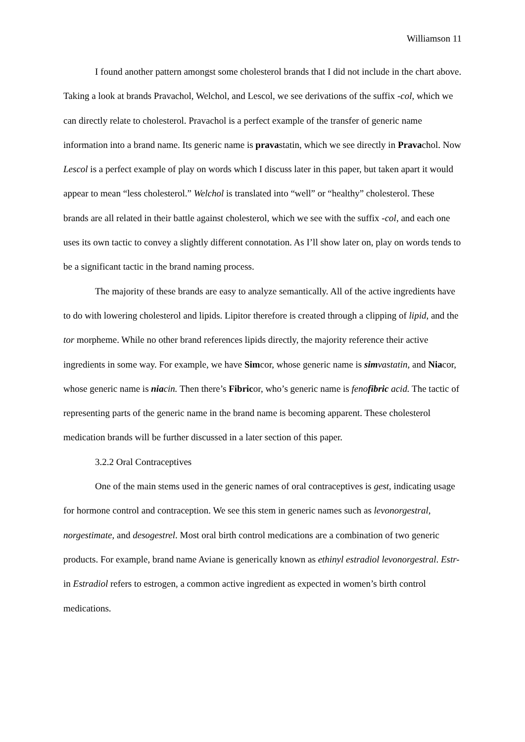Williamson 11
I found another pattern amongst some cholesterol brands that I did not include in the chart above. Taking a look at brands Pravachol, Welchol, and Lescol, we see derivations of the suffix -col, which we can directly relate to cholesterol. Pravachol is a perfect example of the transfer of generic name information into a brand name. Its generic name is pravastatin, which we see directly in Pravachol. Now Lescol is a perfect example of play on words which I discuss later in this paper, but taken apart it would appear to mean “less cholesterol.” Welchol is translated into “well” or “healthy” cholesterol. These brands are all related in their battle against cholesterol, which we see with the suffix -col, and each one uses its own tactic to convey a slightly different connotation. As I’ll show later on, play on words tends to be a significant tactic in the brand naming process.
The majority of these brands are easy to analyze semantically. All of the active ingredients have to do with lowering cholesterol and lipids. Lipitor therefore is created through a clipping of lipid, and the tor morpheme. While no other brand references lipids directly, the majority reference their active ingredients in some way. For example, we have Simcor, whose generic name is simvastatin, and Niacor, whose generic name is niacin. Then there’s Fibricor, who’s generic name is fenofibric acid. The tactic of representing parts of the generic name in the brand name is becoming apparent. These cholesterol medication brands will be further discussed in a later section of this paper.
3.2.2 Oral Contraceptives
One of the main stems used in the generic names of oral contraceptives is gest, indicating usage for hormone control and contraception. We see this stem in generic names such as levonorgestral, norgestimate, and desogestrel. Most oral birth control medications are a combination of two generic products. For example, brand name Aviane is generically known as ethinyl estradiol levonorgestral. Estr- in Estradiol refers to estrogen, a common active ingredient as expected in women’s birth control medications.